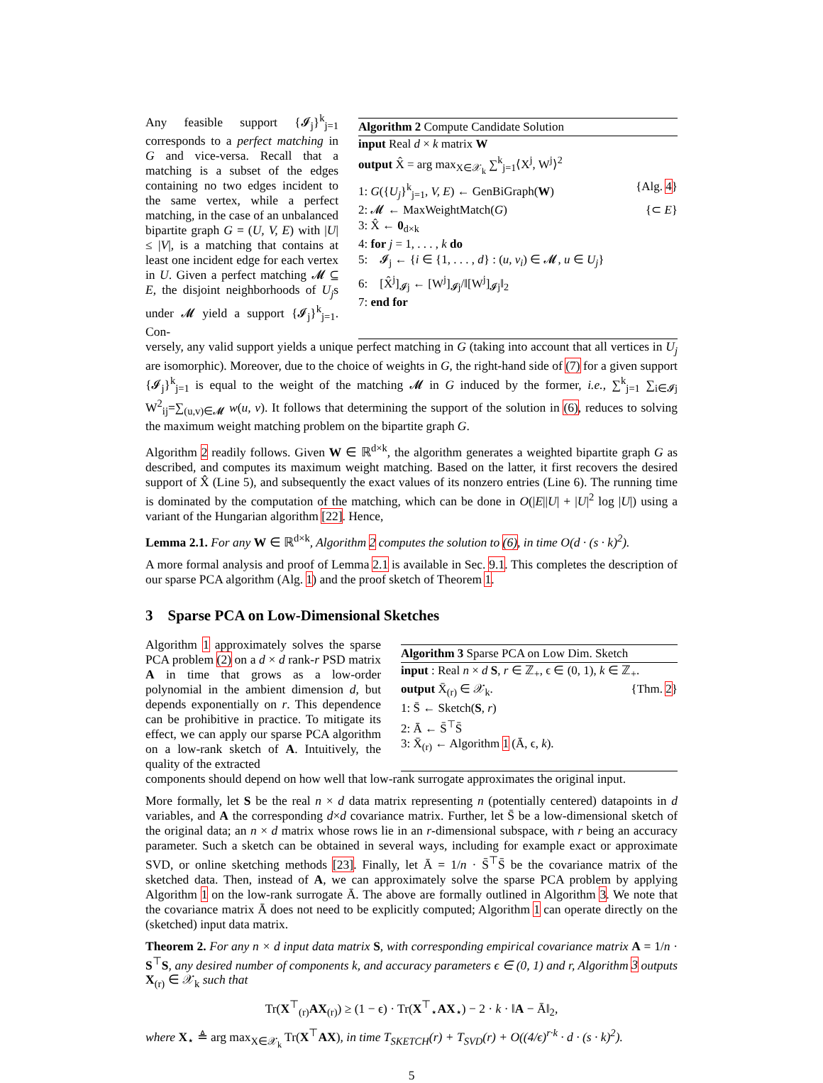Any feasible support {𝓘<sub>j</sub>}<sup>k</sup><sub>j=1</sub> corresponds to a perfect matching in G and vice-versa. Recall that a matching is a subset of the edges containing no two edges incident to the same vertex, while a perfect matching, in the case of an unbalanced bipartite graph G = (U, V, E) with |U| ≤ |V|, is a matching that contains at least one incident edge for each vertex in U. Given a perfect matching 𝓜 ⊆ E, the disjoint neighborhoods of U<sub>j</sub>s under 𝓜 yield a support {𝓘<sub>j</sub>}<sup>k</sup><sub>j=1</sub>. Con-
Algorithm 2 Compute Candidate Solution
input Real d × k matrix W
output X̂ = arg max<sub>X∈𝒳<sub>k</sub></sub> ∑<sup>k</sup><sub>j=1</sub>⟨X<sup>j</sup>, W<sup>j</sup>⟩<sup>2</sup>
1: G({U<sub>j</sub>}<sup>k</sup><sub>j=1</sub>, V, E) ← GenBiGraph(W) {Alg. 4}
2: 𝓜 ← MaxWeightMatch(G) {⊂ E}
3: X̂ ← 0<sub>d×k</sub>
4: for j = 1, . . . , k do
5: 𝓘<sub>j</sub> ← {i ∈ {1, . . . , d} : (u, v<sub>i</sub>) ∈ 𝓜, u ∈ U<sub>j</sub>}
6: [X̂<sup>j</sup>]<sub>𝓘j</sub> ← [W<sup>j</sup>]<sub>𝓘j</sub>/‖[W<sup>j</sup>]<sub>𝓘j</sub>‖<sub>2</sub>
7: end for
versely, any valid support yields a unique perfect matching in G (taking into account that all vertices in U<sub>j</sub> are isomorphic). Moreover, due to the choice of weights in G, the right-hand side of (7) for a given support {𝓘<sub>j</sub>}<sup>k</sup><sub>j=1</sub> is equal to the weight of the matching 𝓜 in G induced by the former, i.e., ∑<sup>k</sup><sub>j=1</sub> ∑<sub>i∈𝓘j</sub> W<sup>2</sup><sub>ij</sub>=∑<sub>(u,v)∈𝓜</sub> w(u, v). It follows that determining the support of the solution in (6), reduces to solving the maximum weight matching problem on the bipartite graph G.
Algorithm 2 readily follows. Given W ∈ ℝ<sup>d×k</sup>, the algorithm generates a weighted bipartite graph G as described, and computes its maximum weight matching. Based on the latter, it first recovers the desired support of X̂ (Line 5), and subsequently the exact values of its nonzero entries (Line 6). The running time is dominated by the computation of the matching, which can be done in O(|E||U| + |U|<sup>2</sup> log |U|) using a variant of the Hungarian algorithm [22]. Hence,
Lemma 2.1. For any W ∈ ℝ<sup>d×k</sup>, Algorithm 2 computes the solution to (6), in time O(d · (s · k)<sup>2</sup>).
A more formal analysis and proof of Lemma 2.1 is available in Sec. 9.1. This completes the description of our sparse PCA algorithm (Alg. 1) and the proof sketch of Theorem 1.
3 Sparse PCA on Low-Dimensional Sketches
Algorithm 1 approximately solves the sparse PCA problem (2) on a d × d rank-r PSD matrix A in time that grows as a low-order polynomial in the ambient dimension d, but depends exponentially on r. This dependence can be prohibitive in practice. To mitigate its effect, we can apply our sparse PCA algorithm on a low-rank sketch of A. Intuitively, the quality of the extracted
Algorithm 3 Sparse PCA on Low Dim. Sketch
input : Real n × d S, r ∈ ℤ<sub>+</sub>, ϵ ∈ (0, 1), k ∈ ℤ<sub>+</sub>.
output X̄<sub>(r)</sub> ∈ 𝒳<sub>k</sub>. {Thm. 2}
1: S̄ ← Sketch(S, r)
2: Ā ← S̄<sup>⊤</sup>S̄
3: X̄<sub>(r)</sub> ← Algorithm 1 (Ā, ϵ, k).
components should depend on how well that low-rank surrogate approximates the original input.
More formally, let S be the real n × d data matrix representing n (potentially centered) datapoints in d variables, and A the corresponding d×d covariance matrix. Further, let S̄ be a low-dimensional sketch of the original data; an n × d matrix whose rows lie in an r-dimensional subspace, with r being an accuracy parameter. Such a sketch can be obtained in several ways, including for example exact or approximate SVD, or online sketching methods [23]. Finally, let Ā = 1/n · S̄<sup>⊤</sup>S̄ be the covariance matrix of the sketched data. Then, instead of A, we can approximately solve the sparse PCA problem by applying Algorithm 1 on the low-rank surrogate Ā. The above are formally outlined in Algorithm 3. We note that the covariance matrix Ā does not need to be explicitly computed; Algorithm 1 can operate directly on the (sketched) input data matrix.
Theorem 2. For any n × d input data matrix S, with corresponding empirical covariance matrix A = 1/n · S<sup>⊤</sup>S, any desired number of components k, and accuracy parameters ϵ ∈ (0, 1) and r, Algorithm 3 outputs X<sub>(r)</sub> ∈ 𝒳<sub>k</sub> such that
Tr(X<sup>⊤</sup><sub>(r)</sub>AX<sub>(r)</sub>) ≥ (1 − ϵ) · Tr(X<sup>⊤</sup><sub>⋆</sub>AX<sub>⋆</sub>) − 2 · k · ‖A − Ā‖<sub>2</sub>,
where X<sub>⋆</sub> ≜ arg max<sub>X∈𝒳<sub>k</sub></sub> Tr(X<sup>⊤</sup>AX), in time T<sub>SKETCH</sub>(r) + T<sub>SVD</sub>(r) + O((4/ϵ)<sup>r·k</sup> · d · (s · k)<sup>2</sup>).
5